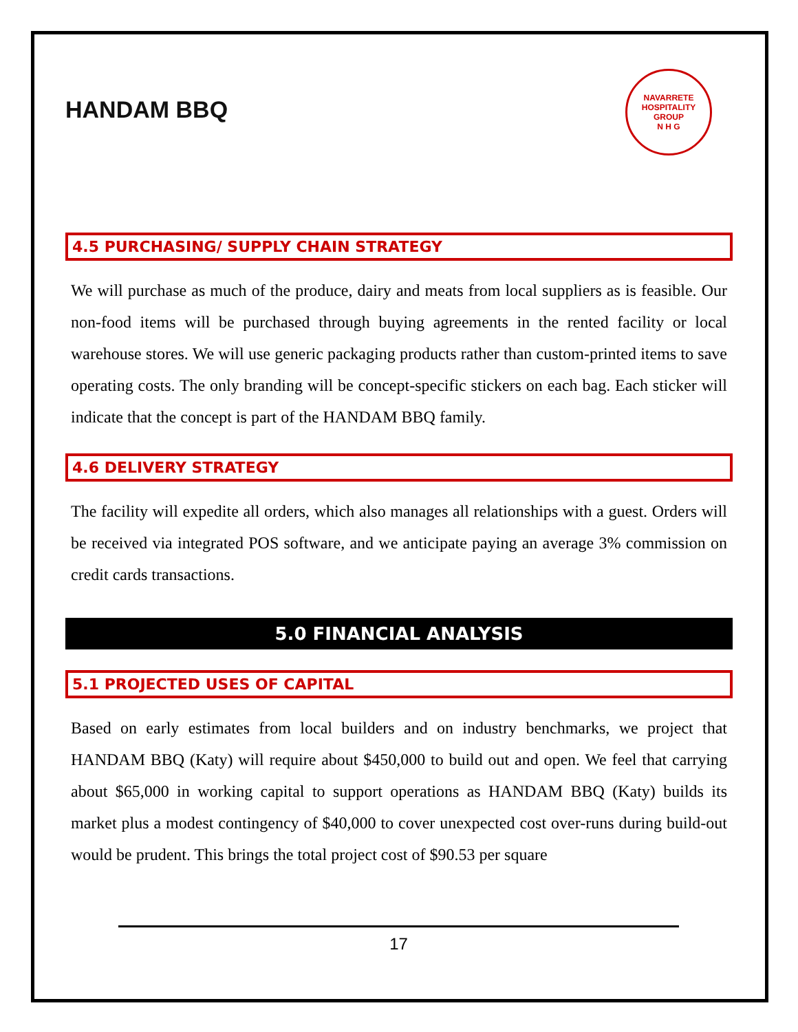HANDAM BBQ
NAVARRETE HOSPITALITY GROUP
N H G
4.5 PURCHASING/ SUPPLY CHAIN STRATEGY
We will purchase as much of the produce, dairy and meats from local suppliers as is feasible. Our non-food items will be purchased through buying agreements in the rented facility or local warehouse stores. We will use generic packaging products rather than custom-printed items to save operating costs. The only branding will be concept-specific stickers on each bag. Each sticker will indicate that the concept is part of the HANDAM BBQ family.
4.6 DELIVERY STRATEGY
The facility will expedite all orders, which also manages all relationships with a guest. Orders will be received via integrated POS software, and we anticipate paying an average 3% commission on credit cards transactions.
5.0 FINANCIAL ANALYSIS
5.1 PROJECTED USES OF CAPITAL
Based on early estimates from local builders and on industry benchmarks, we project that HANDAM BBQ (Katy) will require about $450,000 to build out and open. We feel that carrying about $65,000 in working capital to support operations as HANDAM BBQ (Katy) builds its market plus a modest contingency of $40,000 to cover unexpected cost over-runs during build-out would be prudent. This brings the total project cost of $90.53 per square
17